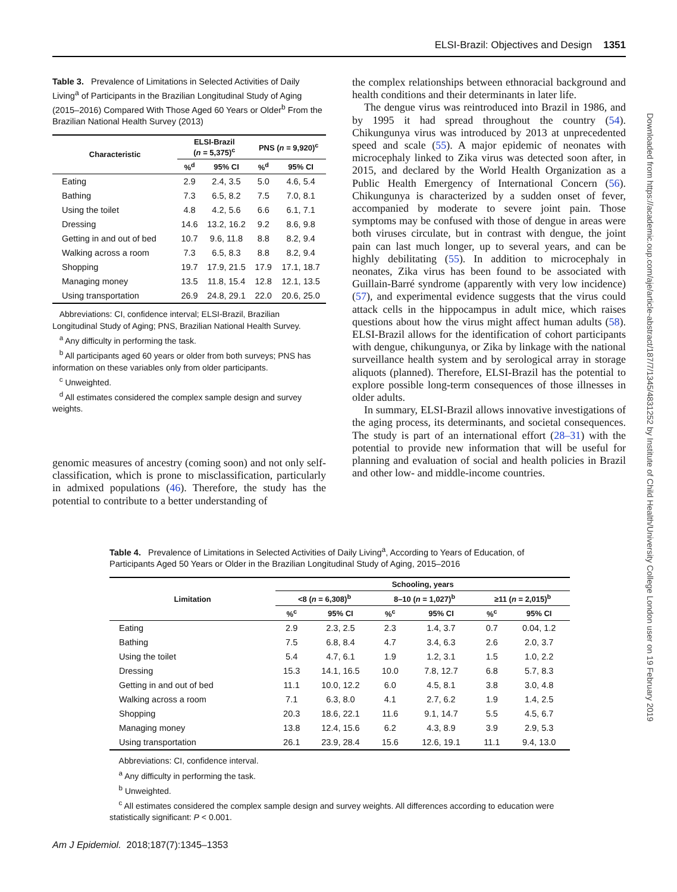ELSI-Brazil: Objectives and Design 1351
Table 3. Prevalence of Limitations in Selected Activities of Daily Living<sup>a</sup> of Participants in the Brazilian Longitudinal Study of Aging (2015–2016) Compared With Those Aged 60 Years or Older<sup>b</sup> From the Brazilian National Health Survey (2013)
| Characteristic | ELSI-Brazil ( n = 5,375)<sup>c</sup> | | PNS ( n = 9,920)<sup>c</sup> | |
| --- | --- | --- | --- | --- |
| | %<sup>d</sup> | 95% CI | %<sup>d</sup> | 95% CI |
| Eating | 2.9 | 2.4, 3.5 | 5.0 | 4.6, 5.4 |
| Bathing | 7.3 | 6.5, 8.2 | 7.5 | 7.0, 8.1 |
| Using the toilet | 4.8 | 4.2, 5.6 | 6.6 | 6.1, 7.1 |
| Dressing | 14.6 | 13.2, 16.2 | 9.2 | 8.6, 9.8 |
| Getting in and out of bed | 10.7 | 9.6, 11.8 | 8.8 | 8.2, 9.4 |
| Walking across a room | 7.3 | 6.5, 8.3 | 8.8 | 8.2, 9.4 |
| Shopping | 19.7 | 17.9, 21.5 | 17.9 | 17.1, 18.7 |
| Managing money | 13.5 | 11.8, 15.4 | 12.8 | 12.1, 13.5 |
| Using transportation | 26.9 | 24.8, 29.1 | 22.0 | 20.6, 25.0 |
Abbreviations: CI, confidence interval; ELSI-Brazil, Brazilian Longitudinal Study of Aging; PNS, Brazilian National Health Survey.
<sup>a</sup> Any difficulty in performing the task.
<sup>b</sup> All participants aged 60 years or older from both surveys; PNS has information on these variables only from older participants.
<sup>c</sup> Unweighted.
<sup>d</sup> All estimates considered the complex sample design and survey weights.
genomic measures of ancestry (coming soon) and not only self-classification, which is prone to misclassification, particularly in admixed populations (46). Therefore, the study has the potential to contribute to a better understanding of
the complex relationships between ethnoracial background and health conditions and their determinants in later life.
The dengue virus was reintroduced into Brazil in 1986, and by 1995 it had spread throughout the country (54). Chikungunya virus was introduced by 2013 at unprecedented speed and scale (55). A major epidemic of neonates with microcephaly linked to Zika virus was detected soon after, in 2015, and declared by the World Health Organization as a Public Health Emergency of International Concern (56). Chikungunya is characterized by a sudden onset of fever, accompanied by moderate to severe joint pain. Those symptoms may be confused with those of dengue in areas were both viruses circulate, but in contrast with dengue, the joint pain can last much longer, up to several years, and can be highly debilitating (55). In addition to microcephaly in neonates, Zika virus has been found to be associated with Guillain-Barré syndrome (apparently with very low incidence) (57), and experimental evidence suggests that the virus could attack cells in the hippocampus in adult mice, which raises questions about how the virus might affect human adults (58). ELSI-Brazil allows for the identification of cohort participants with dengue, chikungunya, or Zika by linkage with the national surveillance health system and by serological array in storage aliquots (planned). Therefore, ELSI-Brazil has the potential to explore possible long-term consequences of those illnesses in older adults.
In summary, ELSI-Brazil allows innovative investigations of the aging process, its determinants, and societal consequences. The study is part of an international effort (28–31) with the potential to provide new information that will be useful for planning and evaluation of social and health policies in Brazil and other low- and middle-income countries.
Table 4. Prevalence of Limitations in Selected Activities of Daily Living<sup>a</sup>, According to Years of Education, of Participants Aged 50 Years or Older in the Brazilian Longitudinal Study of Aging, 2015–2016
| Limitation | Schooling, years | | | | | |
| --- | --- | --- | --- | --- | --- | --- |
| | <8 ( n = 6,308)<sup>b</sup> | | 8–10 ( n = 1,027)<sup>b</sup> | | ≥11 ( n = 2,015)<sup>b</sup> | |
| | %<sup>c</sup> | 95% CI | %<sup>c</sup> | 95% CI | %<sup>c</sup> | 95% CI |
| Eating | 2.9 | 2.3, 2.5 | 2.3 | 1.4, 3.7 | 0.7 | 0.04, 1.2 |
| Bathing | 7.5 | 6.8, 8.4 | 4.7 | 3.4, 6.3 | 2.6 | 2.0, 3.7 |
| Using the toilet | 5.4 | 4.7, 6.1 | 1.9 | 1.2, 3.1 | 1.5 | 1.0, 2.2 |
| Dressing | 15.3 | 14.1, 16.5 | 10.0 | 7.8, 12.7 | 6.8 | 5.7, 8.3 |
| Getting in and out of bed | 11.1 | 10.0, 12.2 | 6.0 | 4.5, 8.1 | 3.8 | 3.0, 4.8 |
| Walking across a room | 7.1 | 6.3, 8.0 | 4.1 | 2.7, 6.2 | 1.9 | 1.4, 2.5 |
| Shopping | 20.3 | 18.6, 22.1 | 11.6 | 9.1, 14.7 | 5.5 | 4.5, 6.7 |
| Managing money | 13.8 | 12.4, 15.6 | 6.2 | 4.3, 8.9 | 3.9 | 2.9, 5.3 |
| Using transportation | 26.1 | 23.9, 28.4 | 15.6 | 12.6, 19.1 | 11.1 | 9.4, 13.0 |
Abbreviations: CI, confidence interval.
<sup>a</sup> Any difficulty in performing the task.
<sup>b</sup> Unweighted.
<sup>c</sup> All estimates considered the complex sample design and survey weights. All differences according to education were statistically significant: P < 0.001.
Am J Epidemiol. 2018;187(7):1345–1353
Downloaded from https://academic.oup.com/aje/article-abstract/187/7/1345/4831252 by Institute of Child Health/University College London user on 19 February 2019